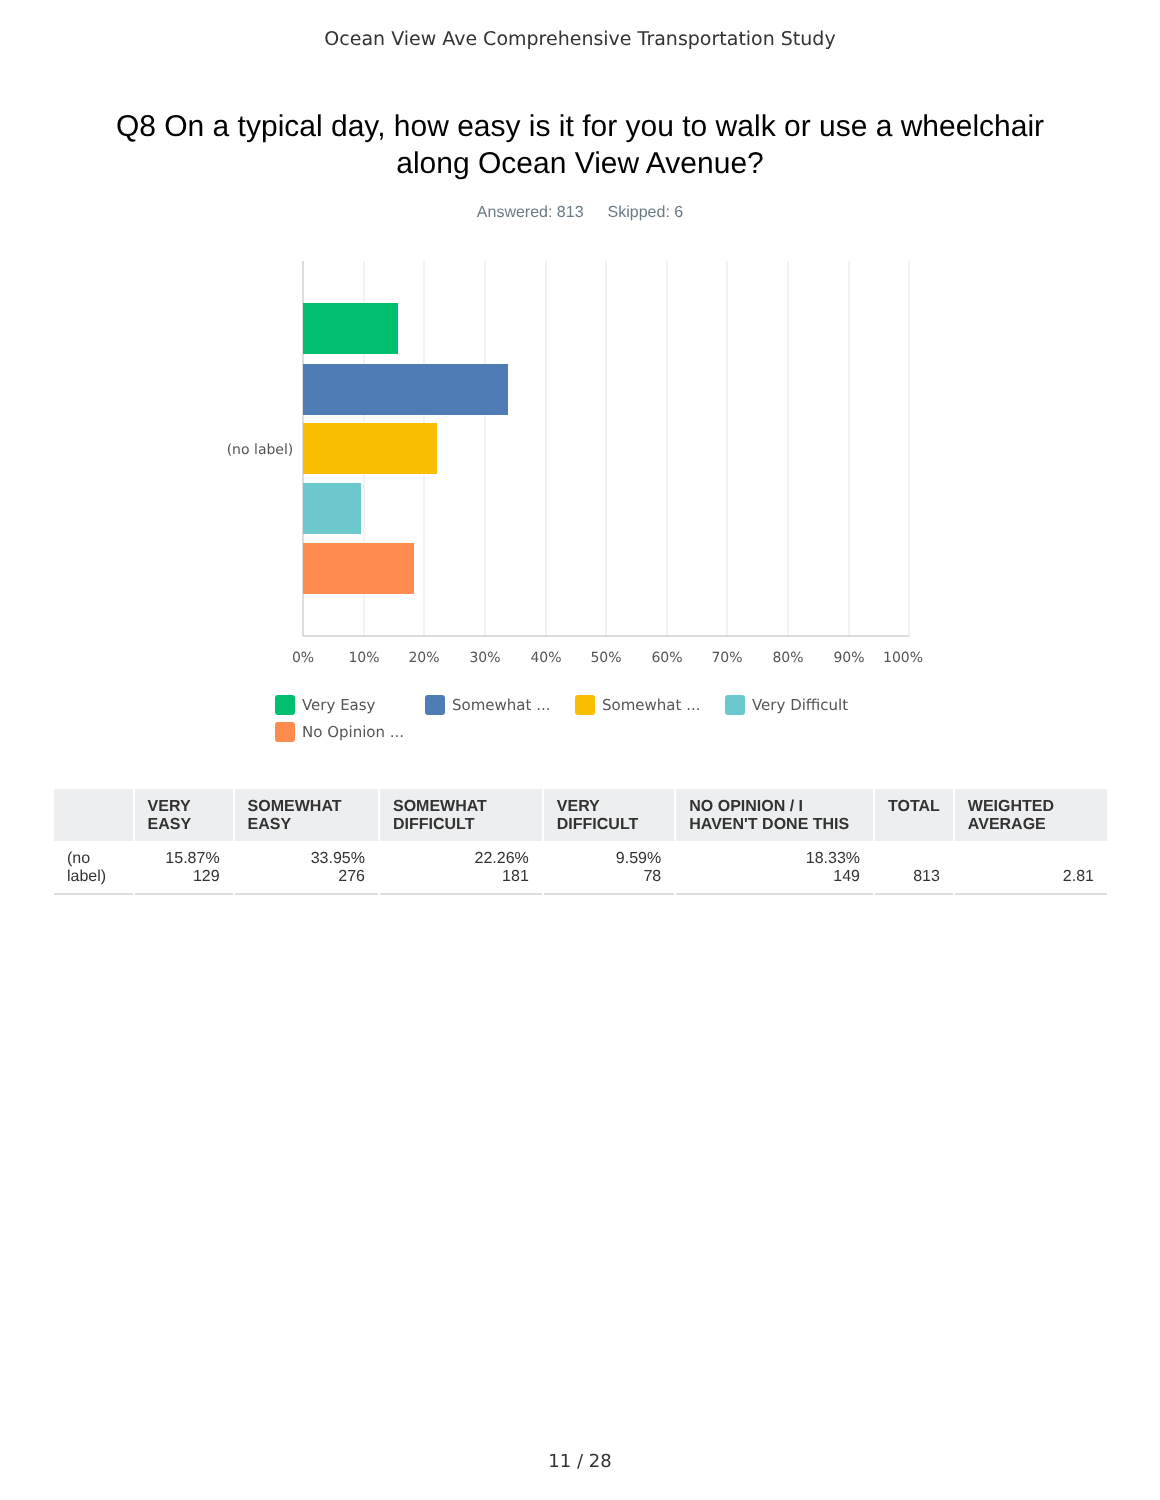Ocean View Ave Comprehensive Transportation Study
Q8 On a typical day, how easy is it for you to walk or use a wheelchair along Ocean View Avenue?
Answered: 813 Skipped: 6
0%
10%
20%
30%
40%
50%
60%
70%
80%
90%
100%
(no label)
Very Easy
Somewhat ...
Somewhat ...
Very Difficult
No Opinion ...
| | VERY EASY | SOMEWHAT EASY | SOMEWHAT DIFFICULT | VERY DIFFICULT | NO OPINION / I HAVEN'T DONE THIS | TOTAL | WEIGHTED AVERAGE |
| --- | --- | --- | --- | --- | --- | --- | --- |
| (no label) | 15.87% 129 | 33.95% 276 | 22.26% 181 | 9.59% 78 | 18.33% 149 | 813 | 2.81 |
11 / 28